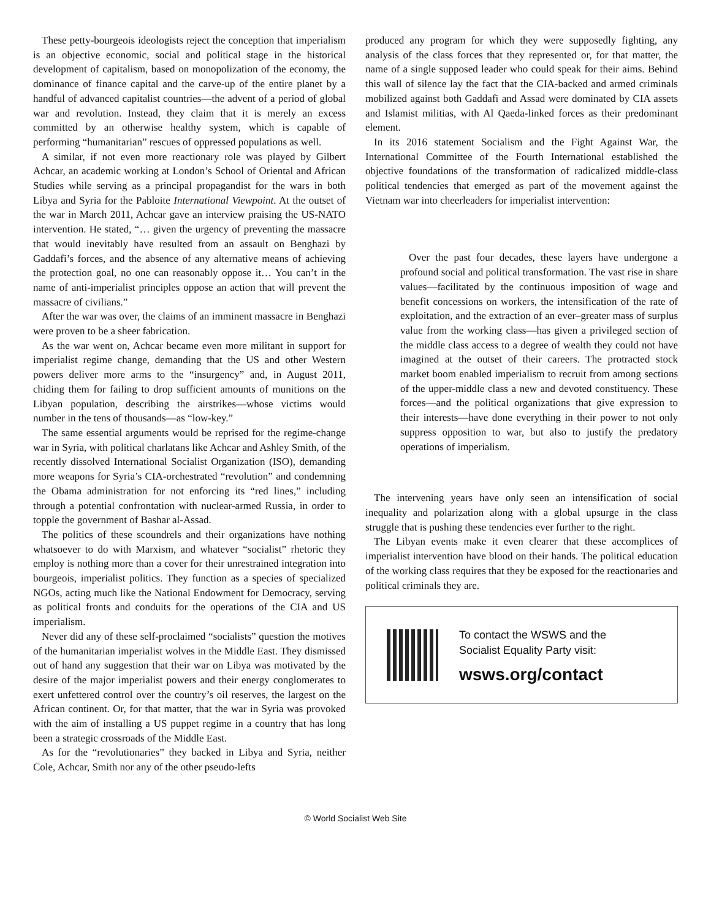These petty-bourgeois ideologists reject the conception that imperialism is an objective economic, social and political stage in the historical development of capitalism, based on monopolization of the economy, the dominance of finance capital and the carve-up of the entire planet by a handful of advanced capitalist countries—the advent of a period of global war and revolution. Instead, they claim that it is merely an excess committed by an otherwise healthy system, which is capable of performing “humanitarian” rescues of oppressed populations as well.
A similar, if not even more reactionary role was played by Gilbert Achcar, an academic working at London’s School of Oriental and African Studies while serving as a principal propagandist for the wars in both Libya and Syria for the Pabloite International Viewpoint. At the outset of the war in March 2011, Achcar gave an interview praising the US-NATO intervention. He stated, “… given the urgency of preventing the massacre that would inevitably have resulted from an assault on Benghazi by Gaddafi’s forces, and the absence of any alternative means of achieving the protection goal, no one can reasonably oppose it… You can’t in the name of anti-imperialist principles oppose an action that will prevent the massacre of civilians.”
After the war was over, the claims of an imminent massacre in Benghazi were proven to be a sheer fabrication.
As the war went on, Achcar became even more militant in support for imperialist regime change, demanding that the US and other Western powers deliver more arms to the “insurgency” and, in August 2011, chiding them for failing to drop sufficient amounts of munitions on the Libyan population, describing the airstrikes—whose victims would number in the tens of thousands—as “low-key.”
The same essential arguments would be reprised for the regime-change war in Syria, with political charlatans like Achcar and Ashley Smith, of the recently dissolved International Socialist Organization (ISO), demanding more weapons for Syria’s CIA-orchestrated “revolution” and condemning the Obama administration for not enforcing its “red lines,” including through a potential confrontation with nuclear-armed Russia, in order to topple the government of Bashar al-Assad.
The politics of these scoundrels and their organizations have nothing whatsoever to do with Marxism, and whatever “socialist” rhetoric they employ is nothing more than a cover for their unrestrained integration into bourgeois, imperialist politics. They function as a species of specialized NGOs, acting much like the National Endowment for Democracy, serving as political fronts and conduits for the operations of the CIA and US imperialism.
Never did any of these self-proclaimed “socialists” question the motives of the humanitarian imperialist wolves in the Middle East. They dismissed out of hand any suggestion that their war on Libya was motivated by the desire of the major imperialist powers and their energy conglomerates to exert unfettered control over the country’s oil reserves, the largest on the African continent. Or, for that matter, that the war in Syria was provoked with the aim of installing a US puppet regime in a country that has long been a strategic crossroads of the Middle East.
As for the “revolutionaries” they backed in Libya and Syria, neither Cole, Achcar, Smith nor any of the other pseudo-lefts
produced any program for which they were supposedly fighting, any analysis of the class forces that they represented or, for that matter, the name of a single supposed leader who could speak for their aims. Behind this wall of silence lay the fact that the CIA-backed and armed criminals mobilized against both Gaddafi and Assad were dominated by CIA assets and Islamist militias, with Al Qaeda-linked forces as their predominant element.
In its 2016 statement Socialism and the Fight Against War, the International Committee of the Fourth International established the objective foundations of the transformation of radicalized middle-class political tendencies that emerged as part of the movement against the Vietnam war into cheerleaders for imperialist intervention:
Over the past four decades, these layers have undergone a profound social and political transformation. The vast rise in share values—facilitated by the continuous imposition of wage and benefit concessions on workers, the intensification of the rate of exploitation, and the extraction of an ever–greater mass of surplus value from the working class—has given a privileged section of the middle class access to a degree of wealth they could not have imagined at the outset of their careers. The protracted stock market boom enabled imperialism to recruit from among sections of the upper-middle class a new and devoted constituency. These forces—and the political organizations that give expression to their interests—have done everything in their power to not only suppress opposition to war, but also to justify the predatory operations of imperialism.
The intervening years have only seen an intensification of social inequality and polarization along with a global upsurge in the class struggle that is pushing these tendencies ever further to the right.
The Libyan events make it even clearer that these accomplices of imperialist intervention have blood on their hands. The political education of the working class requires that they be exposed for the reactionaries and political criminals they are.
To contact the WSWS and the
Socialist Equality Party visit:
wsws.org/contact
© World Socialist Web Site